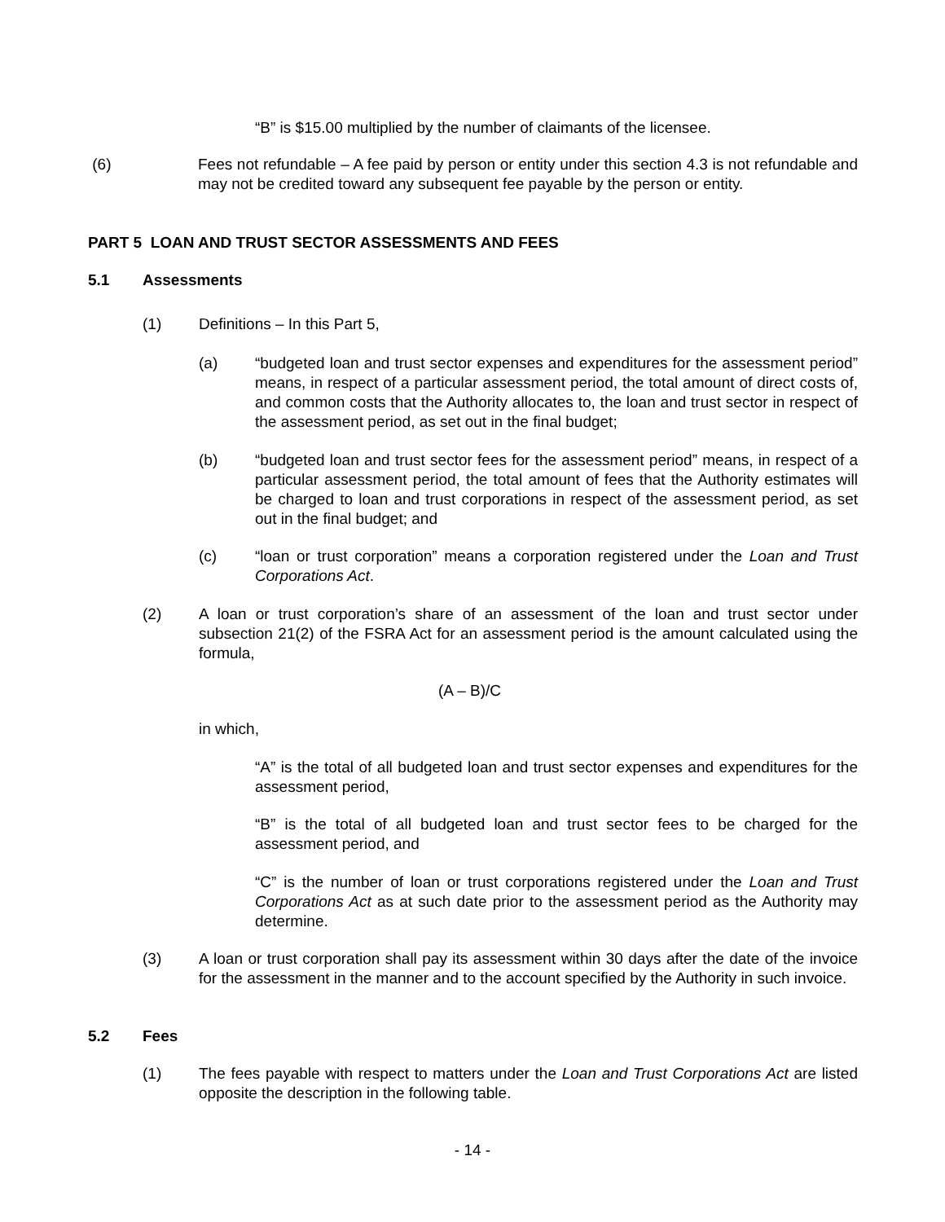“B” is $15.00 multiplied by the number of claimants of the licensee.
(6) Fees not refundable – A fee paid by person or entity under this section 4.3 is not refundable and may not be credited toward any subsequent fee payable by the person or entity.
PART 5 LOAN AND TRUST SECTOR ASSESSMENTS AND FEES
5.1 Assessments
(1) Definitions – In this Part 5,
(a) “budgeted loan and trust sector expenses and expenditures for the assessment period” means, in respect of a particular assessment period, the total amount of direct costs of, and common costs that the Authority allocates to, the loan and trust sector in respect of the assessment period, as set out in the final budget;
(b) “budgeted loan and trust sector fees for the assessment period” means, in respect of a particular assessment period, the total amount of fees that the Authority estimates will be charged to loan and trust corporations in respect of the assessment period, as set out in the final budget; and
(c) “loan or trust corporation” means a corporation registered under the Loan and Trust Corporations Act.
(2) A loan or trust corporation’s share of an assessment of the loan and trust sector under subsection 21(2) of the FSRA Act for an assessment period is the amount calculated using the formula,
(A – B)/C
in which,
“A” is the total of all budgeted loan and trust sector expenses and expenditures for the assessment period,
“B” is the total of all budgeted loan and trust sector fees to be charged for the assessment period, and
“C” is the number of loan or trust corporations registered under the Loan and Trust Corporations Act as at such date prior to the assessment period as the Authority may determine.
(3) A loan or trust corporation shall pay its assessment within 30 days after the date of the invoice for the assessment in the manner and to the account specified by the Authority in such invoice.
5.2 Fees
(1) The fees payable with respect to matters under the Loan and Trust Corporations Act are listed opposite the description in the following table.
- 14 -